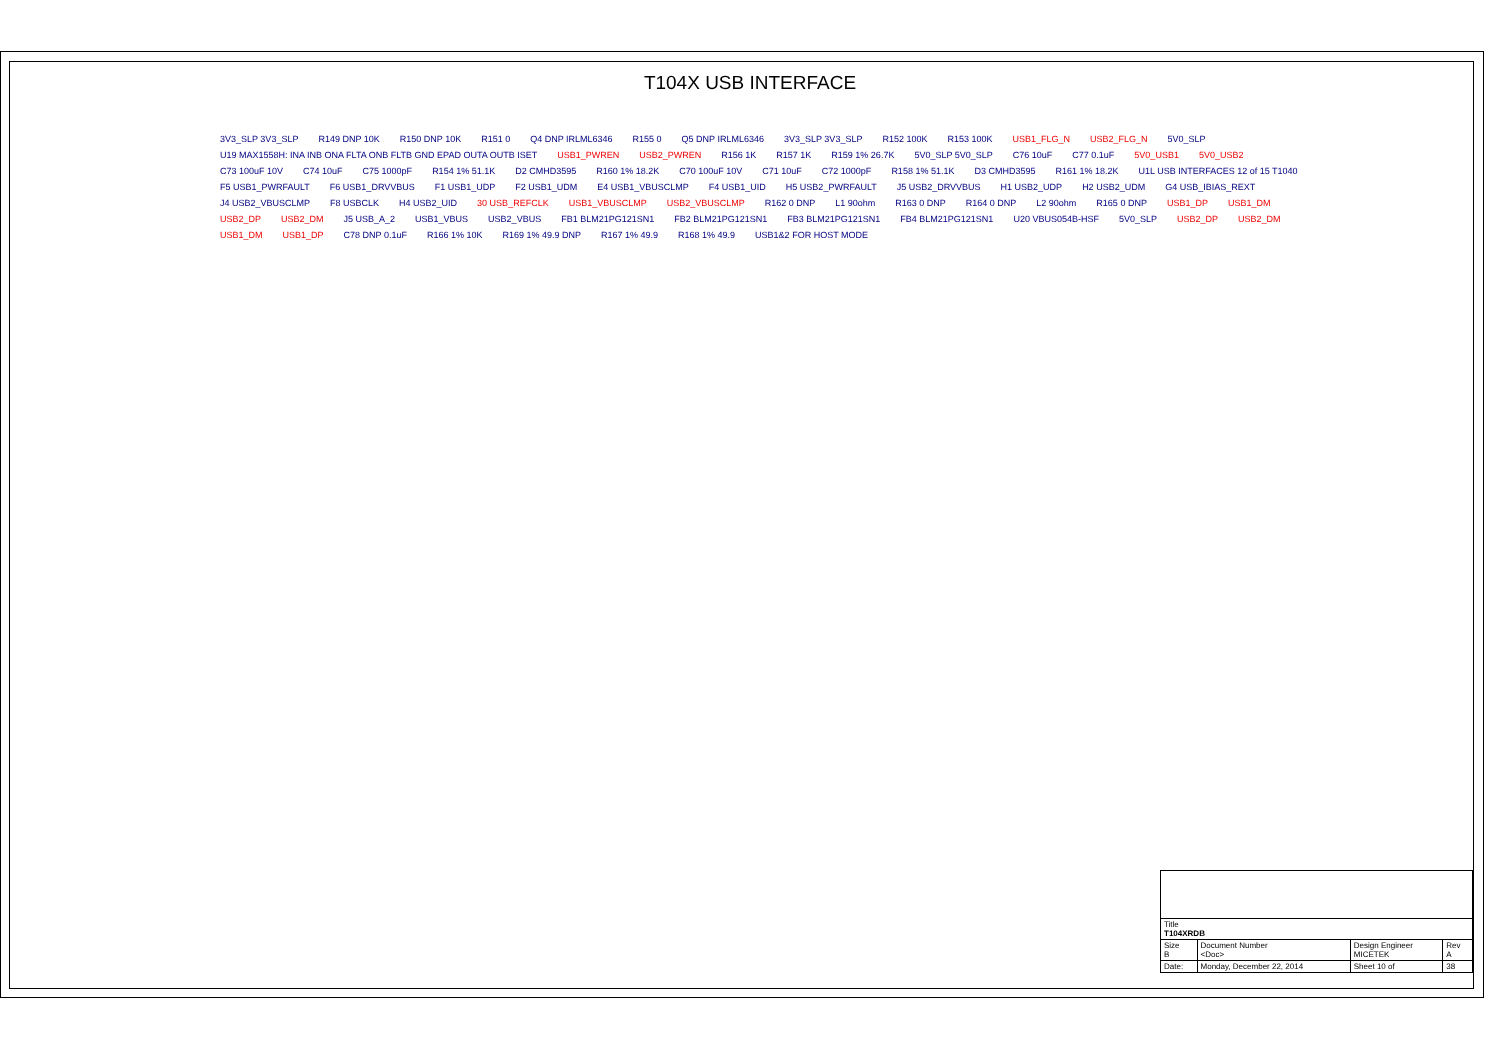T104X USB INTERFACE
3V3_SLP 3V3_SLP R149 DNP 10K R150 DNP 10K R151 0 Q4 DNP IRLML6346 R155 0 Q5 DNP IRLML6346 3V3_SLP 3V3_SLP R152 100K R153 100K USB1_FLG_N USB2_FLG_N 5V0_SLP U19 MAX1558H: INA INB ONA FLTA ONB FLTB GND EPAD OUTA OUTB ISET USB1_PWREN USB2_PWREN R156 1K R157 1K R159 1% 26.7K 5V0_SLP 5V0_SLP C76 10uF C77 0.1uF 5V0_USB1 5V0_USB2 C73 100uF 10V C74 10uF C75 1000pF R154 1% 51.1K D2 CMHD3595 R160 1% 18.2K C70 100uF 10V C71 10uF C72 1000pF R158 1% 51.1K D3 CMHD3595 R161 1% 18.2K U1L USB INTERFACES 12 of 15 T1040 F5 USB1_PWRFAULT F6 USB1_DRVVBUS F1 USB1_UDP F2 USB1_UDM E4 USB1_VBUSCLMP F4 USB1_UID H5 USB2_PWRFAULT J5 USB2_DRVVBUS H1 USB2_UDP H2 USB2_UDM G4 USB_IBIAS_REXT J4 USB2_VBUSCLMP F8 USBCLK H4 USB2_UID 30 USB_REFCLK USB1_VBUSCLMP USB2_VBUSCLMP R162 0 DNP L1 90ohm R163 0 DNP R164 0 DNP L2 90ohm R165 0 DNP USB1_DP USB1_DM USB2_DP USB2_DM J5 USB_A_2 USB1_VBUS USB2_VBUS FB1 BLM21PG121SN1 FB2 BLM21PG121SN1 FB3 BLM21PG121SN1 FB4 BLM21PG121SN1 U20 VBUS054B-HSF 5V0_SLP USB2_DP USB2_DM USB1_DM USB1_DP C78 DNP 0.1uF R166 1% 10K R169 1% 49.9 DNP R167 1% 49.9 R168 1% 49.9 USB1&2 FOR HOST MODE
| Title T104XRDB | | | |
| Size B | Document Number <Doc> | Design Engineer MICETEK | Rev A |
| Date: | Monday, December 22, 2014 | Sheet 10 of | 38 |